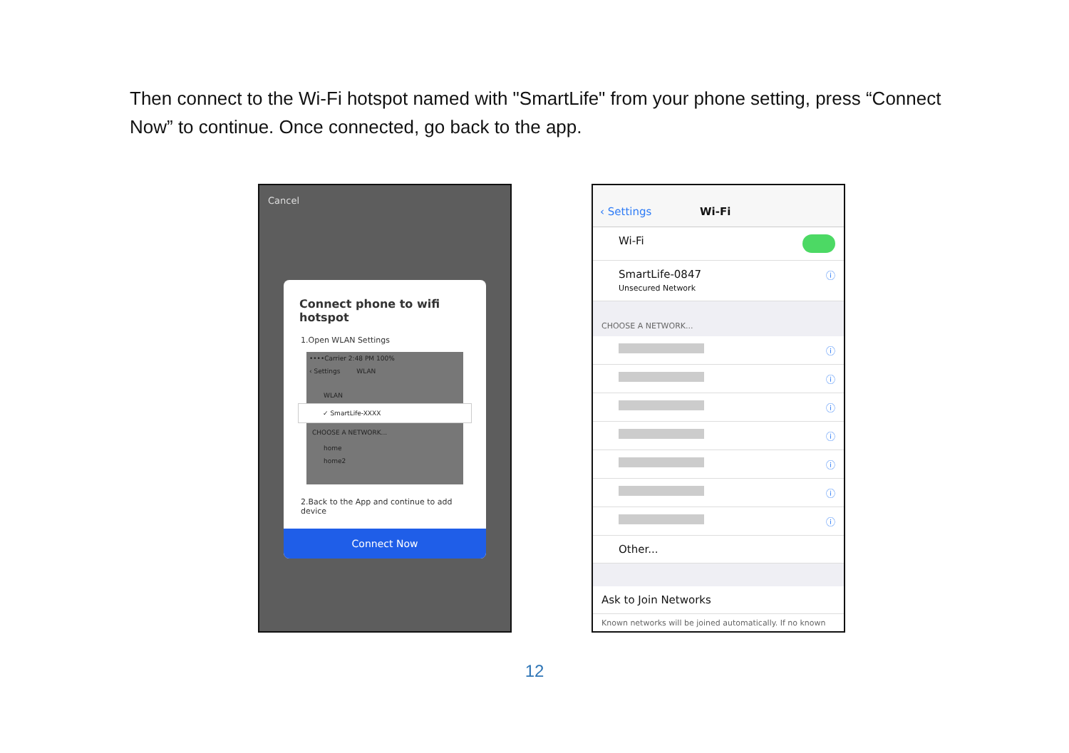Then connect to the Wi-Fi hotspot named with "SmartLife" from your phone setting, press “Connect Now” to continue. Once connected, go back to the app.
Cancel
Connect phone to wifi hotspot
1.Open WLAN Settings
••••Carrier 2:48 PM 100%
‹ Settings WLAN
WLAN
✓ SmartLife-XXXX
CHOOSE A NETWORK...
home
home2
2.Back to the App and continue to add device
Connect Now
‹ Settings Wi-Fi
Wi-Fi
SmartLife-0847
Unsecured Network ⓘ
CHOOSE A NETWORK...
ⓘ
ⓘ
ⓘ
ⓘ
ⓘ
ⓘ
ⓘ
Other...
Ask to Join Networks
Known networks will be joined automatically. If no known
12